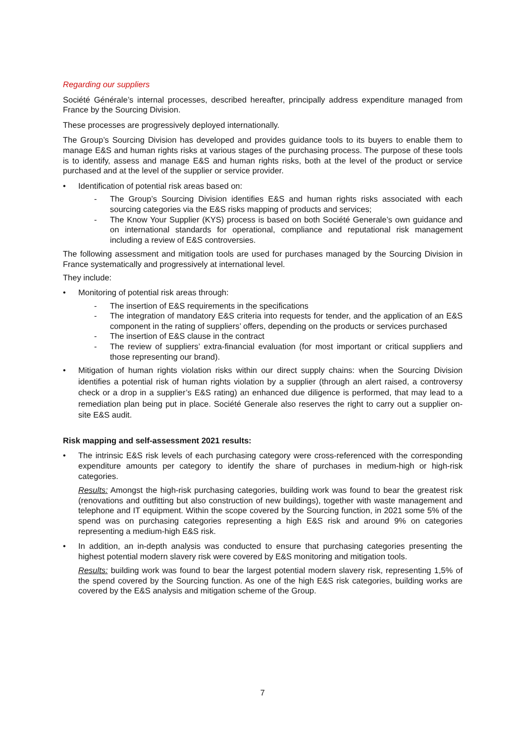Regarding our suppliers
Société Générale’s internal processes, described hereafter, principally address expenditure managed from France by the Sourcing Division.
These processes are progressively deployed internationally.
The Group’s Sourcing Division has developed and provides guidance tools to its buyers to enable them to manage E&S and human rights risks at various stages of the purchasing process. The purpose of these tools is to identify, assess and manage E&S and human rights risks, both at the level of the product or service purchased and at the level of the supplier or service provider.
• Identification of potential risk areas based on:
- The Group’s Sourcing Division identifies E&S and human rights risks associated with each sourcing categories via the E&S risks mapping of products and services;
- The Know Your Supplier (KYS) process is based on both Société Generale’s own guidance and on international standards for operational, compliance and reputational risk management including a review of E&S controversies.
The following assessment and mitigation tools are used for purchases managed by the Sourcing Division in France systematically and progressively at international level.
They include:
• Monitoring of potential risk areas through:
- The insertion of E&S requirements in the specifications
- The integration of mandatory E&S criteria into requests for tender, and the application of an E&S component in the rating of suppliers’ offers, depending on the products or services purchased
- The insertion of E&S clause in the contract
- The review of suppliers’ extra-financial evaluation (for most important or critical suppliers and those representing our brand).
• Mitigation of human rights violation risks within our direct supply chains: when the Sourcing Division identifies a potential risk of human rights violation by a supplier (through an alert raised, a controversy check or a drop in a supplier’s E&S rating) an enhanced due diligence is performed, that may lead to a remediation plan being put in place. Société Generale also reserves the right to carry out a supplier on-site E&S audit.
Risk mapping and self-assessment 2021 results:
• The intrinsic E&S risk levels of each purchasing category were cross-referenced with the corresponding expenditure amounts per category to identify the share of purchases in medium-high or high-risk categories.
Results: Amongst the high-risk purchasing categories, building work was found to bear the greatest risk (renovations and outfitting but also construction of new buildings), together with waste management and telephone and IT equipment. Within the scope covered by the Sourcing function, in 2021 some 5% of the spend was on purchasing categories representing a high E&S risk and around 9% on categories representing a medium-high E&S risk.
• In addition, an in-depth analysis was conducted to ensure that purchasing categories presenting the highest potential modern slavery risk were covered by E&S monitoring and mitigation tools.
Results: building work was found to bear the largest potential modern slavery risk, representing 1,5% of the spend covered by the Sourcing function. As one of the high E&S risk categories, building works are covered by the E&S analysis and mitigation scheme of the Group.
7